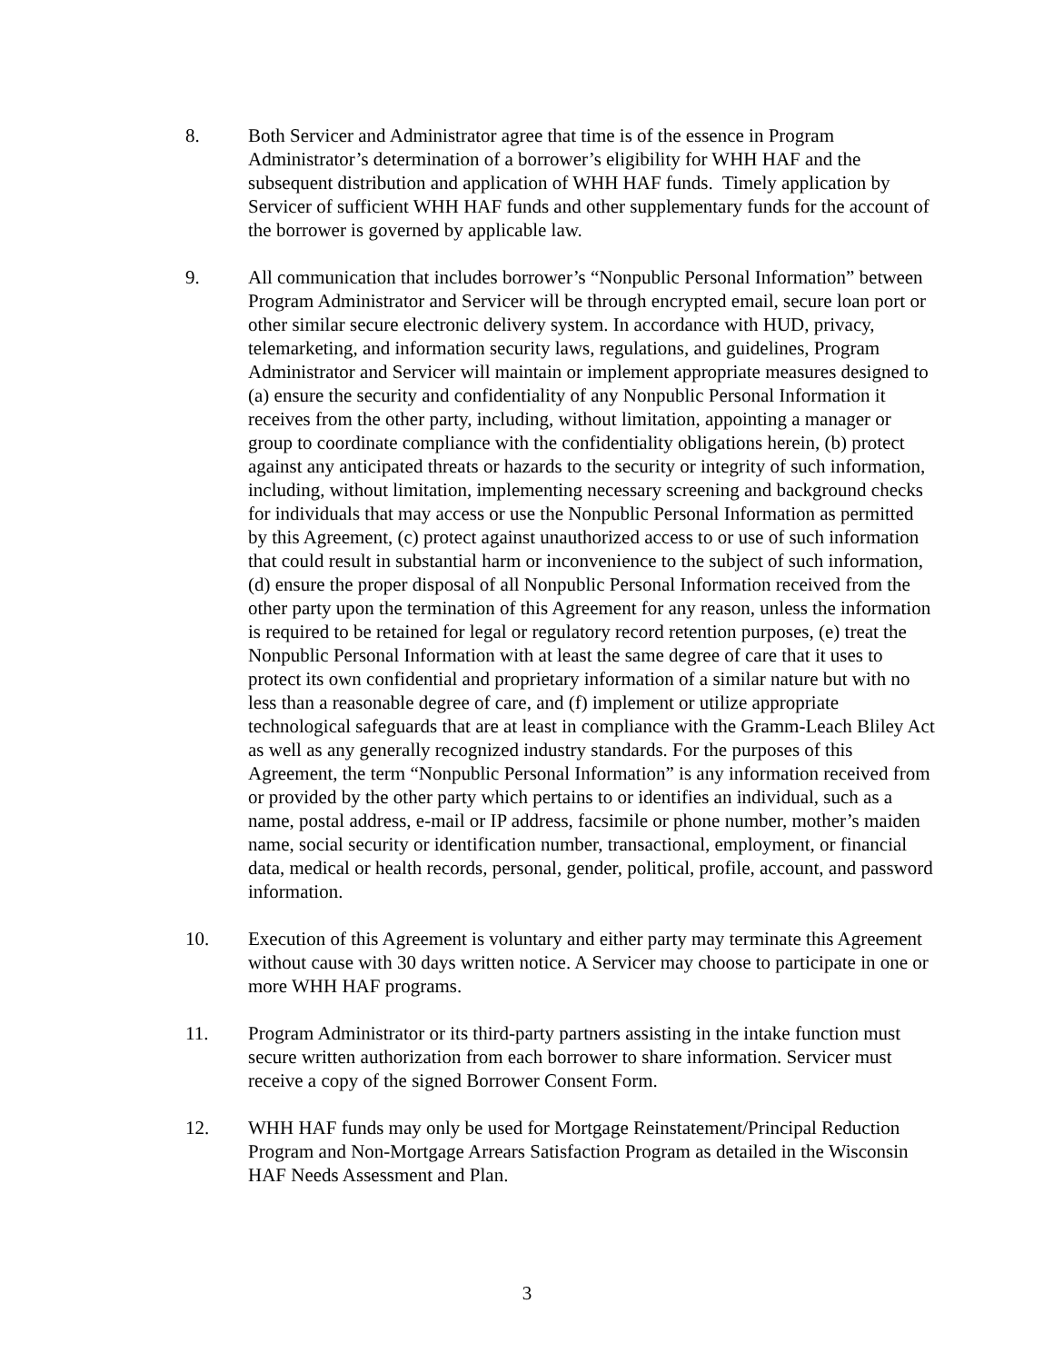8. Both Servicer and Administrator agree that time is of the essence in Program Administrator’s determination of a borrower’s eligibility for WHH HAF and the subsequent distribution and application of WHH HAF funds. Timely application by Servicer of sufficient WHH HAF funds and other supplementary funds for the account of the borrower is governed by applicable law.
9. All communication that includes borrower’s “Nonpublic Personal Information” between Program Administrator and Servicer will be through encrypted email, secure loan port or other similar secure electronic delivery system. In accordance with HUD, privacy, telemarketing, and information security laws, regulations, and guidelines, Program Administrator and Servicer will maintain or implement appropriate measures designed to (a) ensure the security and confidentiality of any Nonpublic Personal Information it receives from the other party, including, without limitation, appointing a manager or group to coordinate compliance with the confidentiality obligations herein, (b) protect against any anticipated threats or hazards to the security or integrity of such information, including, without limitation, implementing necessary screening and background checks for individuals that may access or use the Nonpublic Personal Information as permitted by this Agreement, (c) protect against unauthorized access to or use of such information that could result in substantial harm or inconvenience to the subject of such information, (d) ensure the proper disposal of all Nonpublic Personal Information received from the other party upon the termination of this Agreement for any reason, unless the information is required to be retained for legal or regulatory record retention purposes, (e) treat the Nonpublic Personal Information with at least the same degree of care that it uses to protect its own confidential and proprietary information of a similar nature but with no less than a reasonable degree of care, and (f) implement or utilize appropriate technological safeguards that are at least in compliance with the Gramm-Leach Bliley Act as well as any generally recognized industry standards. For the purposes of this Agreement, the term “Nonpublic Personal Information” is any information received from or provided by the other party which pertains to or identifies an individual, such as a name, postal address, e-mail or IP address, facsimile or phone number, mother’s maiden name, social security or identification number, transactional, employment, or financial data, medical or health records, personal, gender, political, profile, account, and password information.
10. Execution of this Agreement is voluntary and either party may terminate this Agreement without cause with 30 days written notice. A Servicer may choose to participate in one or more WHH HAF programs.
11. Program Administrator or its third-party partners assisting in the intake function must secure written authorization from each borrower to share information. Servicer must receive a copy of the signed Borrower Consent Form.
12. WHH HAF funds may only be used for Mortgage Reinstatement/Principal Reduction Program and Non-Mortgage Arrears Satisfaction Program as detailed in the Wisconsin HAF Needs Assessment and Plan.
3